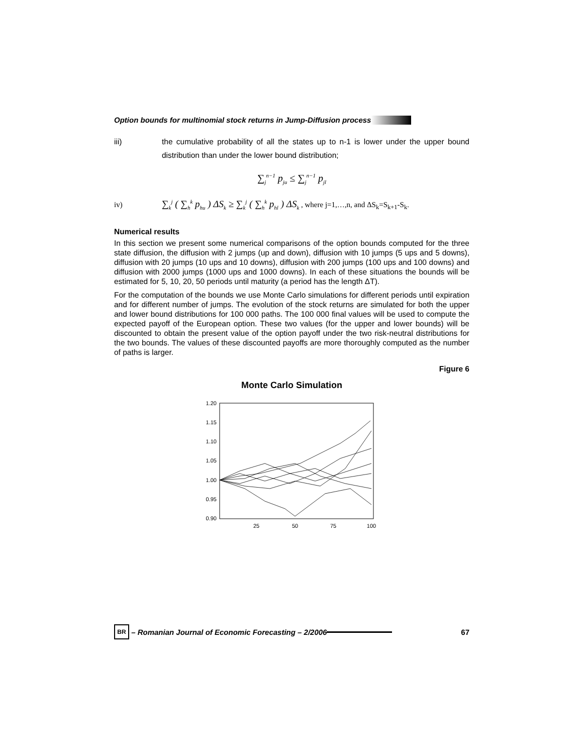Option bounds for multinomial stock returns in Jump-Diffusion process
iii) the cumulative probability of all the states up to n-1 is lower under the upper bound distribution than under the lower bound distribution;
∑<sub>j</sub><sup>n−1</sup> p<sub>ju</sub> ≤ ∑<sub>j</sub><sup>n−1</sup> p<sub>jl</sub>
iv) ∑<sub>k</sub><sup>j</sup> ( ∑<sub>h</sub><sup>k</sup> p<sub>hu</sub> ) ΔS<sub>k</sub> ≥ ∑<sub>k</sub><sup>j</sup> ( ∑<sub>h</sub><sup>k</sup> p<sub>hl</sub> ) ΔS<sub>k</sub> , where j=1,…,n, and ΔS<sub>k</sub>=S<sub>k+1</sub>-S<sub>k</sub>.
Numerical results
In this section we present some numerical comparisons of the option bounds computed for the three state diffusion, the diffusion with 2 jumps (up and down), diffusion with 10 jumps (5 ups and 5 downs), diffusion with 20 jumps (10 ups and 10 downs), diffusion with 200 jumps (100 ups and 100 downs) and diffusion with 2000 jumps (1000 ups and 1000 downs). In each of these situations the bounds will be estimated for 5, 10, 20, 50 periods until maturity (a period has the length ΔT).
For the computation of the bounds we use Monte Carlo simulations for different periods until expiration and for different number of jumps. The evolution of the stock returns are simulated for both the upper and lower bound distributions for 100 000 paths. The 100 000 final values will be used to compute the expected payoff of the European option. These two values (for the upper and lower bounds) will be discounted to obtain the present value of the option payoff under the two risk-neutral distributions for the two bounds. The values of these discounted payoffs are more thoroughly computed as the number of paths is larger.
Figure 6
Monte Carlo Simulation
1.20
1.15
1.10
1.05
1.00
0.95
0.90
25
50
75
100
BR – Romanian Journal of Economic Forecasting – 2/2006 67